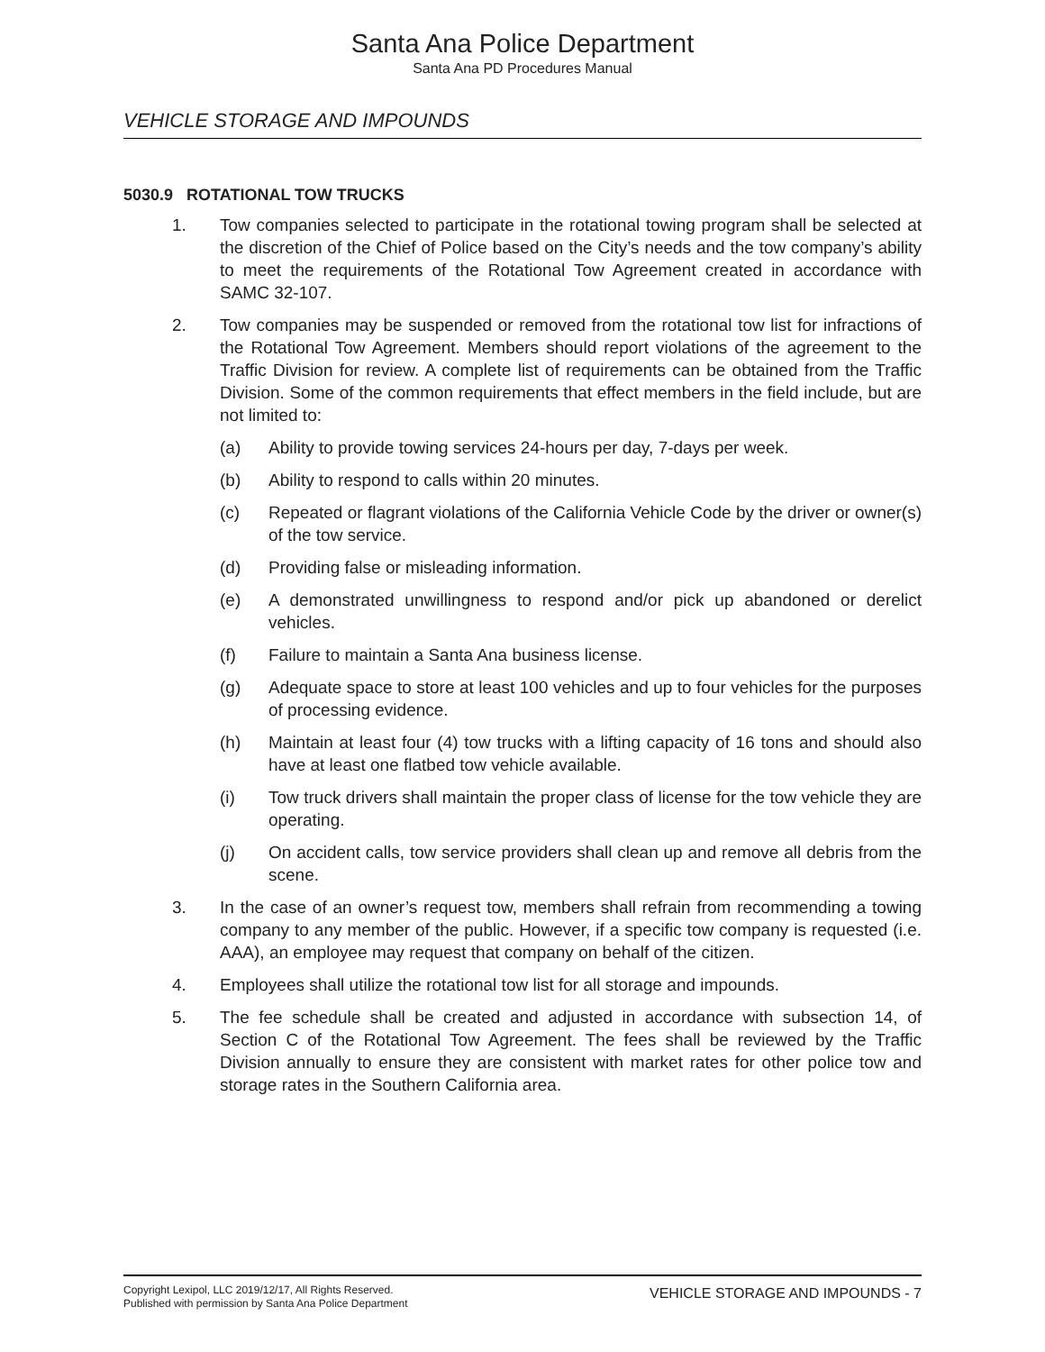Santa Ana Police Department
Santa Ana PD Procedures Manual
VEHICLE STORAGE AND IMPOUNDS
5030.9 ROTATIONAL TOW TRUCKS
1. Tow companies selected to participate in the rotational towing program shall be selected at the discretion of the Chief of Police based on the City’s needs and the tow company’s ability to meet the requirements of the Rotational Tow Agreement created in accordance with SAMC 32-107.
2. Tow companies may be suspended or removed from the rotational tow list for infractions of the Rotational Tow Agreement. Members should report violations of the agreement to the Traffic Division for review. A complete list of requirements can be obtained from the Traffic Division. Some of the common requirements that effect members in the field include, but are not limited to:
(a) Ability to provide towing services 24-hours per day, 7-days per week.
(b) Ability to respond to calls within 20 minutes.
(c) Repeated or flagrant violations of the California Vehicle Code by the driver or owner(s) of the tow service.
(d) Providing false or misleading information.
(e) A demonstrated unwillingness to respond and/or pick up abandoned or derelict vehicles.
(f) Failure to maintain a Santa Ana business license.
(g) Adequate space to store at least 100 vehicles and up to four vehicles for the purposes of processing evidence.
(h) Maintain at least four (4) tow trucks with a lifting capacity of 16 tons and should also have at least one flatbed tow vehicle available.
(i) Tow truck drivers shall maintain the proper class of license for the tow vehicle they are operating.
(j) On accident calls, tow service providers shall clean up and remove all debris from the scene.
3. In the case of an owner’s request tow, members shall refrain from recommending a towing company to any member of the public. However, if a specific tow company is requested (i.e. AAA), an employee may request that company on behalf of the citizen.
4. Employees shall utilize the rotational tow list for all storage and impounds.
5. The fee schedule shall be created and adjusted in accordance with subsection 14, of Section C of the Rotational Tow Agreement. The fees shall be reviewed by the Traffic Division annually to ensure they are consistent with market rates for other police tow and storage rates in the Southern California area.
Copyright Lexipol, LLC 2019/12/17, All Rights Reserved.
Published with permission by Santa Ana Police Department
VEHICLE STORAGE AND IMPOUNDS - 7